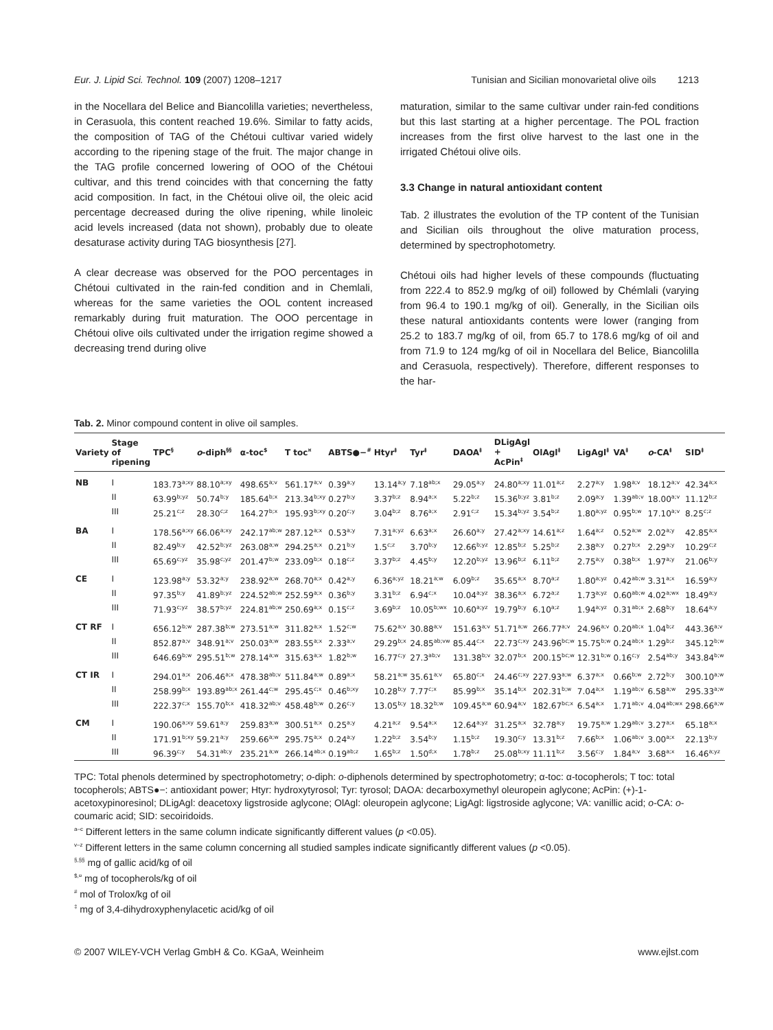Eur. J. Lipid Sci. Technol. 109 (2007) 1208–1217 Tunisian and Sicilian monovarietal olive oils 1213
in the Nocellara del Belice and Biancolilla varieties; nevertheless, in Cerasuola, this content reached 19.6%. Similar to fatty acids, the composition of TAG of the Chétoui cultivar varied widely according to the ripening stage of the fruit. The major change in the TAG profile concerned lowering of OOO of the Chétoui cultivar, and this trend coincides with that concerning the fatty acid composition. In fact, in the Chétoui olive oil, the oleic acid percentage decreased during the olive ripening, while linoleic acid levels increased (data not shown), probably due to oleate desaturase activity during TAG biosynthesis [27].
A clear decrease was observed for the POO percentages in Chétoui cultivated in the rain-fed condition and in Chemlali, whereas for the same varieties the OOL content increased remarkably during fruit maturation. The OOO percentage in Chétoui olive oils cultivated under the irrigation regime showed a decreasing trend during olive
maturation, similar to the same cultivar under rain-fed conditions but this last starting at a higher percentage. The POL fraction increases from the first olive harvest to the last one in the irrigated Chétoui olive oils.
3.3 Change in natural antioxidant content
Tab. 2 illustrates the evolution of the TP content of the Tunisian and Sicilian oils throughout the olive maturation process, determined by spectrophotometry.
Chétoui oils had higher levels of these compounds (fluctuating from 222.4 to 852.9 mg/kg of oil) followed by Chémlali (varying from 96.4 to 190.1 mg/kg of oil). Generally, in the Sicilian oils these natural antioxidants contents were lower (ranging from 25.2 to 183.7 mg/kg of oil, from 65.7 to 178.6 mg/kg of oil and from 71.9 to 124 mg/kg of oil in Nocellara del Belice, Biancolilla and Cerasuola, respectively). Therefore, different responses to the har-
Tab. 2. Minor compound content in olive oil samples.
| Variety | Stage of ripening | TPC<sup>§</sup> | o -diph<sup>§§</sup> | α-toc<sup>$</sup> | T toc<sup>¤</sup> | ABTS●−<sup>#</sup> | Htyr<sup>‡</sup> | Tyr<sup>‡</sup> | DAOA<sup>‡</sup> | DLigAgl + AcPin<sup>‡</sup> | OlAgl<sup>‡</sup> | LigAgl<sup>‡</sup> | VA<sup>‡</sup> | o -CA<sup>‡</sup> | SID<sup>‡</sup> |
| --- | --- | --- | --- | --- | --- | --- | --- | --- | --- | --- | --- | --- | --- | --- | --- |
| NB | I | 183.73<sup>a;xy</sup> | 88.10<sup>a;xy</sup> | 498.65<sup>a;v</sup> | 561.17<sup>a;v</sup> | 0.39<sup>a;y</sup> | 13.14<sup>a;y</sup> | 7.18<sup>ab;x</sup> | 29.05<sup>a;y</sup> | 24.80<sup>a;xy</sup> | 11.01<sup>a;z</sup> | 2.27<sup>a;y</sup> | 1.98<sup>a;v</sup> | 18.12<sup>a;v</sup> | 42.34<sup>a;x</sup> |
| | II | 63.99<sup>b;yz</sup> | 50.74<sup>b;y</sup> | 185.64<sup>b;x</sup> | 213.34<sup>b;xy</sup> | 0.27<sup>b;y</sup> | 3.37<sup>b;z</sup> | 8.94<sup>a;x</sup> | 5.22<sup>b;z</sup> | 15.36<sup>b;yz</sup> | 3.81<sup>b;z</sup> | 2.09<sup>a;y</sup> | 1.39<sup>ab;v</sup> | 18.00<sup>a;v</sup> | 11.12<sup>b;z</sup> |
| | III | 25.21<sup>c;z</sup> | 28.30<sup>c;z</sup> | 164.27<sup>b;x</sup> | 195.93<sup>b;xy</sup> | 0.20<sup>c;y</sup> | 3.04<sup>b;z</sup> | 8.76<sup>a;x</sup> | 2.91<sup>c;z</sup> | 15.34<sup>b;yz</sup> | 3.54<sup>b;z</sup> | 1.80<sup>a;yz</sup> | 0.95<sup>b;w</sup> | 17.10<sup>a;v</sup> | 8.25<sup>c;z</sup> |
| BA | I | 178.56<sup>a;xy</sup> | 66.06<sup>a;xy</sup> | 242.17<sup>ab;w</sup> | 287.12<sup>a;x</sup> | 0.53<sup>a;y</sup> | 7.31<sup>a;yz</sup> | 6.63<sup>a;x</sup> | 26.60<sup>a;y</sup> | 27.42<sup>a;xy</sup> | 14.61<sup>a;z</sup> | 1.64<sup>a;z</sup> | 0.52<sup>a;w</sup> | 2.02<sup>a;y</sup> | 42.85<sup>a;x</sup> |
| | II | 82.49<sup>b;y</sup> | 42.52<sup>b;yz</sup> | 263.08<sup>a;w</sup> | 294.25<sup>a;x</sup> | 0.21<sup>b;y</sup> | 1.5<sup>c;z</sup> | 3.70<sup>b;y</sup> | 12.66<sup>b;yz</sup> | 12.85<sup>b;z</sup> | 5.25<sup>b;z</sup> | 2.38<sup>a;y</sup> | 0.27<sup>b;x</sup> | 2.29<sup>a;y</sup> | 10.29<sup>c;z</sup> |
| | III | 65.69<sup>c;yz</sup> | 35.98<sup>c;yz</sup> | 201.47<sup>b;w</sup> | 233.09<sup>b;x</sup> | 0.18<sup>c;z</sup> | 3.37<sup>b;z</sup> | 4.45<sup>b;y</sup> | 12.20<sup>b;yz</sup> | 13.96<sup>b;z</sup> | 6.11<sup>b;z</sup> | 2.75<sup>a;y</sup> | 0.38<sup>b;x</sup> | 1.97<sup>a;y</sup> | 21.06<sup>b;y</sup> |
| CE | I | 123.98<sup>a;y</sup> | 53.32<sup>a;y</sup> | 238.92<sup>a;w</sup> | 268.70<sup>a;x</sup> | 0.42<sup>a;y</sup> | 6.36<sup>a;yz</sup> | 18.21<sup>a;w</sup> | 6.09<sup>b;z</sup> | 35.65<sup>a;x</sup> | 8.70<sup>a;z</sup> | 1.80<sup>a;yz</sup> | 0.42<sup>ab;w</sup> | 3.31<sup>a;x</sup> | 16.59<sup>a;y</sup> |
| | II | 97.35<sup>b;y</sup> | 41.89<sup>b;yz</sup> | 224.52<sup>ab;w</sup> | 252.59<sup>a;x</sup> | 0.36<sup>b;y</sup> | 3.31<sup>b;z</sup> | 6.94<sup>c;x</sup> | 10.04<sup>a;yz</sup> | 38.36<sup>a;x</sup> | 6.72<sup>a;z</sup> | 1.73<sup>a;yz</sup> | 0.60<sup>ab;w</sup> | 4.02<sup>a;wx</sup> | 18.49<sup>a;y</sup> |
| | III | 71.93<sup>c;yz</sup> | 38.57<sup>b;yz</sup> | 224.81<sup>ab;w</sup> | 250.69<sup>a;x</sup> | 0.15<sup>c;z</sup> | 3.69<sup>b;z</sup> | 10.05<sup>b;wx</sup> | 10.60<sup>a;yz</sup> | 19.79<sup>b;y</sup> | 6.10<sup>a;z</sup> | 1.94<sup>a;yz</sup> | 0.31<sup>ab;x</sup> | 2.68<sup>b;y</sup> | 18.64<sup>a;y</sup> |
| CT RF | I | 656.12<sup>b;w</sup> | 287.38<sup>b;w</sup> | 273.51<sup>a;w</sup> | 311.82<sup>a;x</sup> | 1.52<sup>c;w</sup> | 75.62<sup>a;v</sup> | 30.88<sup>a;v</sup> | 151.63<sup>a;v</sup> | 51.71<sup>a;w</sup> | 266.77<sup>a;v</sup> | 24.96<sup>a;v</sup> | 0.20<sup>ab;x</sup> | 1.04<sup>b;z</sup> | 443.36<sup>a;v</sup> |
| | II | 852.87<sup>a;v</sup> | 348.91<sup>a;v</sup> | 250.03<sup>a;w</sup> | 283.55<sup>a;x</sup> | 2.33<sup>a;v</sup> | 29.29<sup>b;x</sup> | 24.85<sup>ab;vw</sup> | 85.44<sup>c;x</sup> | 22.73<sup>c;xy</sup> | 243.96<sup>bc;w</sup> | 15.75<sup>b;w</sup> | 0.24<sup>ab;x</sup> | 1.29<sup>b;z</sup> | 345.12<sup>b;w</sup> |
| | III | 646.69<sup>b;w</sup> | 295.51<sup>b;w</sup> | 278.14<sup>a;w</sup> | 315.63<sup>a;x</sup> | 1.82<sup>b;w</sup> | 16.77<sup>c;y</sup> | 27.3<sup>ab;v</sup> | 131.38<sup>b;v</sup> | 32.07<sup>b;x</sup> | 200.15<sup>bc;w</sup> | 12.31<sup>b;w</sup> | 0.16<sup>c;y</sup> | 2.54<sup>ab;y</sup> | 343.84<sup>b;w</sup> |
| CT IR | I | 294.01<sup>a;x</sup> | 206.46<sup>a;x</sup> | 478.38<sup>ab;v</sup> | 511.84<sup>a;w</sup> | 0.89<sup>a;x</sup> | 58.21<sup>a;w</sup> | 35.61<sup>a;v</sup> | 65.80<sup>c;x</sup> | 24.46<sup>c;xy</sup> | 227.93<sup>a;w</sup> | 6.37<sup>a;x</sup> | 0.66<sup>b;w</sup> | 2.72<sup>b;y</sup> | 300.10<sup>a;w</sup> |
| | II | 258.99<sup>b;x</sup> | 193.89<sup>ab;x</sup> | 261.44<sup>c;w</sup> | 295.45<sup>c;x</sup> | 0.46<sup>b;xy</sup> | 10.28<sup>b;y</sup> | 7.77<sup>c;x</sup> | 85.99<sup>b;x</sup> | 35.14<sup>b;x</sup> | 202.31<sup>b;w</sup> | 7.04<sup>a;x</sup> | 1.19<sup>ab;v</sup> | 6.58<sup>a;w</sup> | 295.33<sup>a;w</sup> |
| | III | 222.37<sup>c;x</sup> | 155.70<sup>b;x</sup> | 418.32<sup>ab;v</sup> | 458.48<sup>b;w</sup> | 0.26<sup>c;y</sup> | 13.05<sup>b;y</sup> | 18.32<sup>b;w</sup> | 109.45<sup>a;w</sup> | 60.94<sup>a;v</sup> | 182.67<sup>bc;x</sup> | 6.54<sup>a;x</sup> | 1.71<sup>ab;v</sup> | 4.04<sup>ab;wx</sup> | 298.66<sup>a;w</sup> |
| CM | I | 190.06<sup>a;xy</sup> | 59.61<sup>a;y</sup> | 259.83<sup>a;w</sup> | 300.51<sup>a;x</sup> | 0.25<sup>a;y</sup> | 4.21<sup>a;z</sup> | 9.54<sup>a;x</sup> | 12.64<sup>a;yz</sup> | 31.25<sup>a;x</sup> | 32.78<sup>a;y</sup> | 19.75<sup>a;w</sup> | 1.29<sup>ab;v</sup> | 3.27<sup>a;x</sup> | 65.18<sup>a;x</sup> |
| | II | 171.91<sup>b;xy</sup> | 59.21<sup>a;y</sup> | 259.66<sup>a;w</sup> | 295.75<sup>a;x</sup> | 0.24<sup>a;y</sup> | 1.22<sup>b;z</sup> | 3.54<sup>b;y</sup> | 1.15<sup>b;z</sup> | 19.30<sup>c;y</sup> | 13.31<sup>b;z</sup> | 7.66<sup>b;x</sup> | 1.06<sup>ab;v</sup> | 3.00<sup>a;x</sup> | 22.13<sup>b;y</sup> |
| | III | 96.39<sup>c;y</sup> | 54.31<sup>ab;y</sup> | 235.21<sup>a;w</sup> | 266.14<sup>ab;x</sup> | 0.19<sup>ab;z</sup> | 1.65<sup>b;z</sup> | 1.50<sup>d;x</sup> | 1.78<sup>b;z</sup> | 25.08<sup>b;xy</sup> | 11.11<sup>b;z</sup> | 3.56<sup>c;y</sup> | 1.84<sup>a;v</sup> | 3.68<sup>a;x</sup> | 16.46<sup>a;yz</sup> |
TPC: Total phenols determined by spectrophotometry; o-diph: o-diphenols determined by spectrophotometry; α-toc: α-tocopherols; T toc: total tocopherols; ABTS●−: antioxidant power; Htyr: hydroxytyrosol; Tyr: tyrosol; DAOA: decarboxymethyl oleuropein aglycone; AcPin: (+)-1-acetoxypinoresinol; DLigAgl: deacetoxy ligstroside aglycone; OlAgl: oleuropein aglycone; LigAgl: ligstroside aglycone; VA: vanillic acid; o-CA: o-coumaric acid; SID: secoiridoids.
<sup>a–c</sup> Different letters in the same column indicate significantly different values (p <0.05).
<sup>v–z</sup> Different letters in the same column concerning all studied samples indicate significantly different values (p <0.05).
<sup>§,§§</sup> mg of gallic acid/kg of oil
<sup>$,¤</sup> mg of tocopherols/kg of oil
<sup>#</sup> mol of Trolox/kg of oil
<sup>‡</sup> mg of 3,4-dihydroxyphenylacetic acid/kg of oil
© 2007 WILEY-VCH Verlag GmbH & Co. KGaA, Weinheim www.ejlst.com